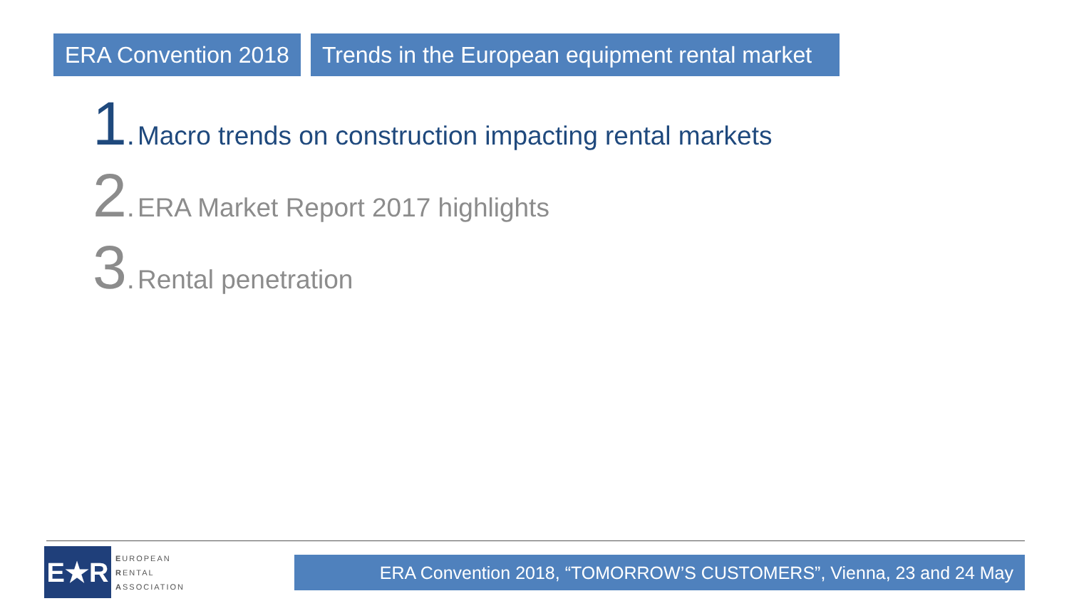ERA Convention 2018 Trends in the European equipment rental market
1. Macro trends on construction impacting rental markets
2. ERA Market Report 2017 highlights
3. Rental penetration
E★R
EUROPEAN
RENTAL
ASSOCIATION
ERA Convention 2018, “TOMORROW’S CUSTOMERS”, Vienna, 23 and 24 May